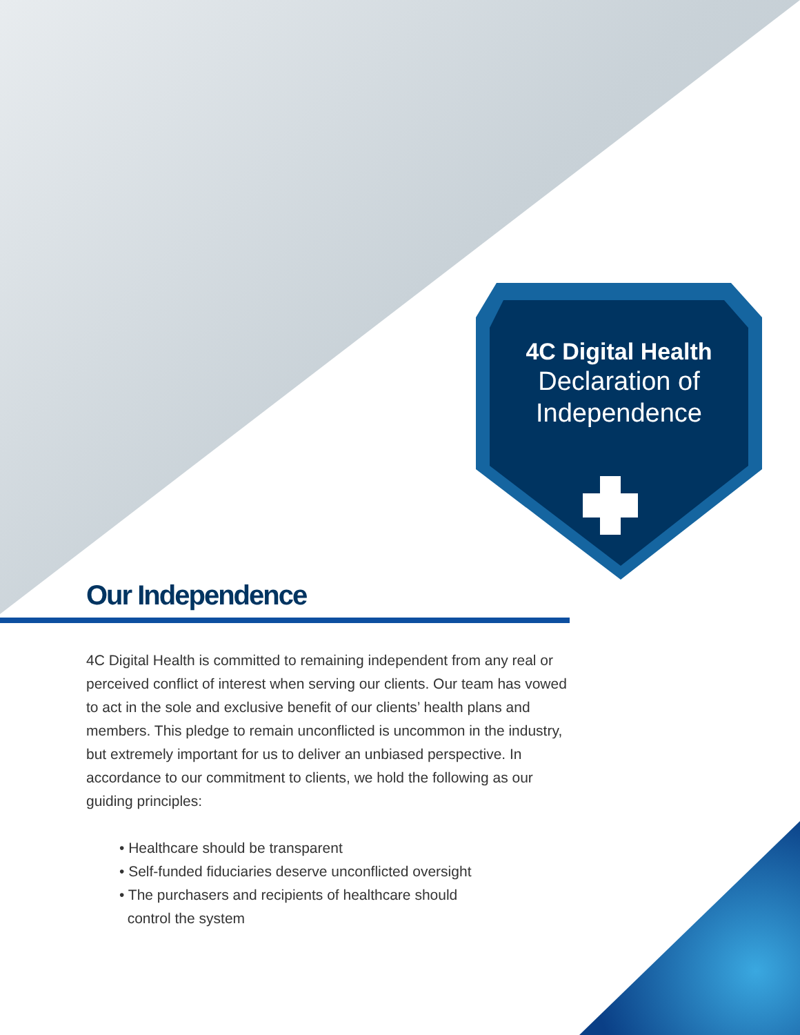4C Digital Health
Declaration of
Independence
Our Independence
4C Digital Health is committed to remaining independent from any real or perceived conflict of interest when serving our clients. Our team has vowed to act in the sole and exclusive benefit of our clients’ health plans and members. This pledge to remain unconflicted is uncommon in the industry, but extremely important for us to deliver an unbiased perspective. In accordance to our commitment to clients, we hold the following as our guiding principles:
• Healthcare should be transparent
• Self-funded fiduciaries deserve unconflicted oversight
• The purchasers and recipients of healthcare should
control the system